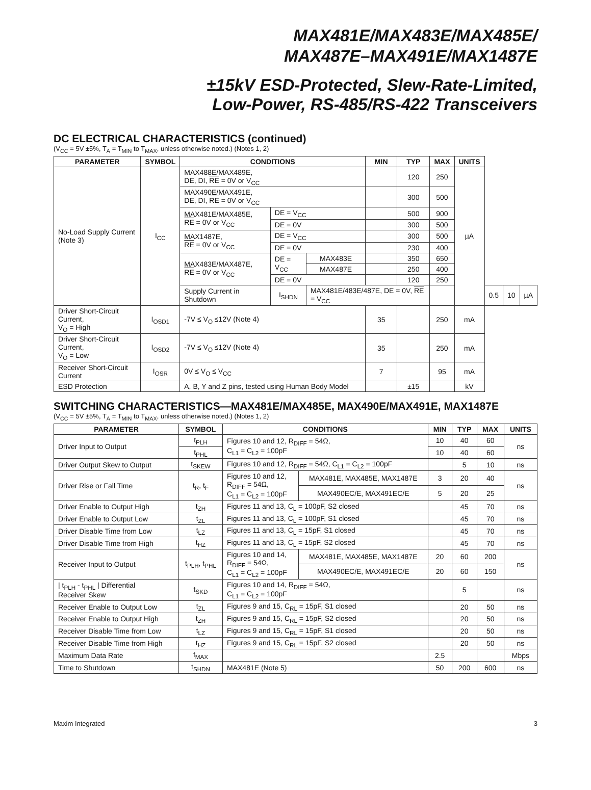MAX481E/MAX483E/MAX485E/
MAX487E–MAX491E/MAX1487E
±15kV ESD-Protected, Slew-Rate-Limited,
Low-Power, RS-485/RS-422 Transceivers
DC ELECTRICAL CHARACTERISTICS (continued)
(V<sub>CC</sub> = 5V ±5%, T<sub>A</sub> = T<sub>MIN</sub> to T<sub>MAX</sub>, unless otherwise noted.) (Notes 1, 2)
| PARAMETER | SYMBOL | CONDITIONS | | | MIN | TYP | MAX | UNITS | | | |
| --- | --- | --- | --- | --- | --- | --- | --- | --- | --- | --- | --- |
| No-Load Supply Current (Note 3) | I<sub>CC</sub> | MAX488E/MAX489E, DE, DI, RE = 0V or V<sub>CC</sub> | | | | 120 | 250 | µA | | | |
| | | MAX490E/MAX491E, DE, DI, RE = 0V or V<sub>CC</sub> | | | | 300 | 500 | | | | |
| | | MAX481E/MAX485E, RE = 0V or V<sub>CC</sub> | DE = V<sub>CC</sub> | | | 500 | 900 | | | | |
| | | | DE = 0V | | | 300 | 500 | | | | |
| | | MAX1487E, RE = 0V or V<sub>CC</sub> | DE = V<sub>CC</sub> | | | 300 | 500 | | | | |
| | | | DE = 0V | | | 230 | 400 | | | | |
| | | MAX483E/MAX487E, RE = 0V or V<sub>CC</sub> | DE = V<sub>CC</sub> | MAX483E | | 350 | 650 | | | | |
| | | | | MAX487E | | 250 | 400 | | | | |
| | | | DE = 0V | | | 120 | 250 | | | | |
| | | Supply Current in Shutdown | I<sub>SHDN</sub> | MAX481E/483E/487E, DE = 0V, RE = V<sub>CC</sub> | | | | | 0.5 | 10 | µA |
| Driver Short-Circuit Current, V<sub>O</sub> = High | I<sub>OSD1</sub> | -7V ≤ V<sub>O</sub> ≤12V (Note 4) | | | 35 | | 250 | mA | | | |
| Driver Short-Circuit Current, V<sub>O</sub> = Low | I<sub>OSD2</sub> | -7V ≤ V<sub>O</sub> ≤12V (Note 4) | | | 35 | | 250 | mA | | | |
| Receiver Short-Circuit Current | I<sub>OSR</sub> | 0V ≤ V<sub>O</sub> ≤ V<sub>CC</sub> | | | 7 | | 95 | mA | | | |
| ESD Protection | | A, B, Y and Z pins, tested using Human Body Model | | | | ±15 | | kV | | | |
SWITCHING CHARACTERISTICS—MAX481E/MAX485E, MAX490E/MAX491E, MAX1487E
(V<sub>CC</sub> = 5V ±5%, T<sub>A</sub> = T<sub>MIN</sub> to T<sub>MAX</sub>, unless otherwise noted.) (Notes 1, 2)
| PARAMETER | SYMBOL | CONDITIONS | | MIN | TYP | MAX | UNITS |
| --- | --- | --- | --- | --- | --- | --- | --- |
| Driver Input to Output | t<sub>PLH</sub> | Figures 10 and 12, R<sub>DIFF</sub> = 54Ω, C<sub>L1</sub> = C<sub>L2</sub> = 100pF | | 10 | 40 | 60 | ns |
| | t<sub>PHL</sub> | | | 10 | 40 | 60 | |
| Driver Output Skew to Output | t<sub>SKEW</sub> | Figures 10 and 12, R<sub>DIFF</sub> = 54Ω, C<sub>L1</sub> = C<sub>L2</sub> = 100pF | | | 5 | 10 | ns |
| Driver Rise or Fall Time | t<sub>R</sub>, t<sub>F</sub> | Figures 10 and 12, R<sub>DIFF</sub> = 54Ω, C<sub>L1</sub> = C<sub>L2</sub> = 100pF | MAX481E, MAX485E, MAX1487E | 3 | 20 | 40 | ns |
| | | | MAX490EC/E, MAX491EC/E | 5 | 20 | 25 | |
| Driver Enable to Output High | t<sub>ZH</sub> | Figures 11 and 13, C<sub>L</sub> = 100pF, S2 closed | | | 45 | 70 | ns |
| Driver Enable to Output Low | t<sub>ZL</sub> | Figures 11 and 13, C<sub>L</sub> = 100pF, S1 closed | | | 45 | 70 | ns |
| Driver Disable Time from Low | t<sub>LZ</sub> | Figures 11 and 13, C<sub>L</sub> = 15pF, S1 closed | | | 45 | 70 | ns |
| Driver Disable Time from High | t<sub>HZ</sub> | Figures 11 and 13, C<sub>L</sub> = 15pF, S2 closed | | | 45 | 70 | ns |
| Receiver Input to Output | t<sub>PLH</sub>, t<sub>PHL</sub> | Figures 10 and 14, R<sub>DIFF</sub> = 54Ω, C<sub>L1</sub> = C<sub>L2</sub> = 100pF | MAX481E, MAX485E, MAX1487E | 20 | 60 | 200 | ns |
| | | | MAX490EC/E, MAX491EC/E | 20 | 60 | 150 | |
| / t<sub>PLH</sub> - t<sub>PHL</sub> / Differential Receiver Skew | t<sub>SKD</sub> | Figures 10 and 14, R<sub>DIFF</sub> = 54Ω, C<sub>L1</sub> = C<sub>L2</sub> = 100pF | | | 5 | | ns |
| Receiver Enable to Output Low | t<sub>ZL</sub> | Figures 9 and 15, C<sub>RL</sub> = 15pF, S1 closed | | | 20 | 50 | ns |
| Receiver Enable to Output High | t<sub>ZH</sub> | Figures 9 and 15, C<sub>RL</sub> = 15pF, S2 closed | | | 20 | 50 | ns |
| Receiver Disable Time from Low | t<sub>LZ</sub> | Figures 9 and 15, C<sub>RL</sub> = 15pF, S1 closed | | | 20 | 50 | ns |
| Receiver Disable Time from High | t<sub>HZ</sub> | Figures 9 and 15, C<sub>RL</sub> = 15pF, S2 closed | | | 20 | 50 | ns |
| Maximum Data Rate | f<sub>MAX</sub> | | | 2.5 | | | Mbps |
| Time to Shutdown | t<sub>SHDN</sub> | MAX481E (Note 5) | | 50 | 200 | 600 | ns |
Maxim Integrated 3